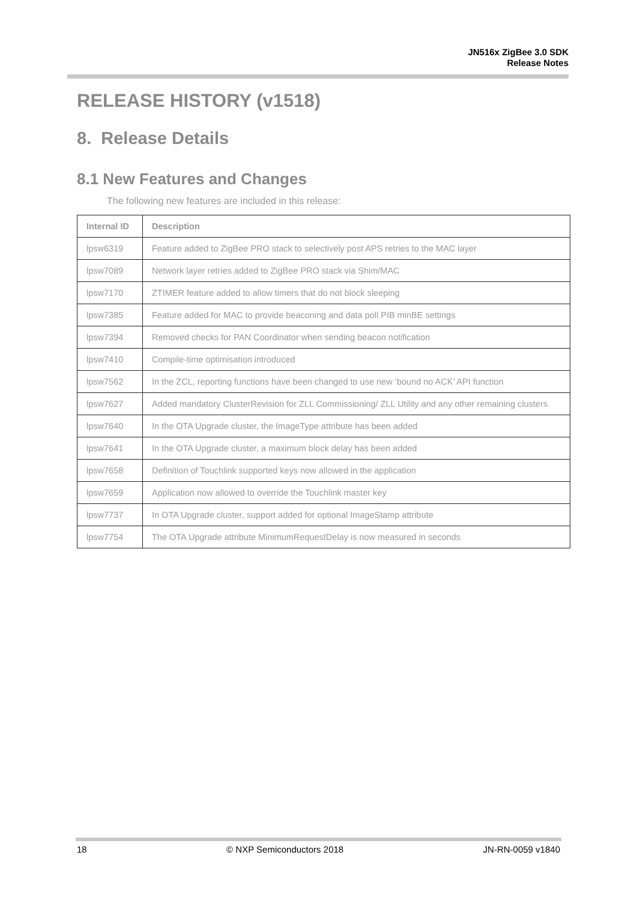JN516x ZigBee 3.0 SDK
Release Notes
RELEASE HISTORY (v1518)
8. Release Details
8.1 New Features and Changes
The following new features are included in this release:
| Internal ID | Description |
| --- | --- |
| lpsw6319 | Feature added to ZigBee PRO stack to selectively post APS retries to the MAC layer |
| lpsw7089 | Network layer retries added to ZigBee PRO stack via Shim/MAC |
| lpsw7170 | ZTIMER feature added to allow timers that do not block sleeping |
| lpsw7385 | Feature added for MAC to provide beaconing and data poll PIB minBE settings |
| lpsw7394 | Removed checks for PAN Coordinator when sending beacon notification |
| lpsw7410 | Compile-time optimisation introduced |
| lpsw7562 | In the ZCL, reporting functions have been changed to use new ‘bound no ACK’ API function |
| lpsw7627 | Added mandatory ClusterRevision for ZLL Commissioning/ ZLL Utility and any other remaining clusters |
| lpsw7640 | In the OTA Upgrade cluster, the ImageType attribute has been added |
| lpsw7641 | In the OTA Upgrade cluster, a maximum block delay has been added |
| lpsw7658 | Definition of Touchlink supported keys now allowed in the application |
| lpsw7659 | Application now allowed to override the Touchlink master key |
| lpsw7737 | In OTA Upgrade cluster, support added for optional ImageStamp attribute |
| lpsw7754 | The OTA Upgrade attribute MinimumRequestDelay is now measured in seconds |
18 © NXP Semiconductors 2018 JN-RN-0059 v1840